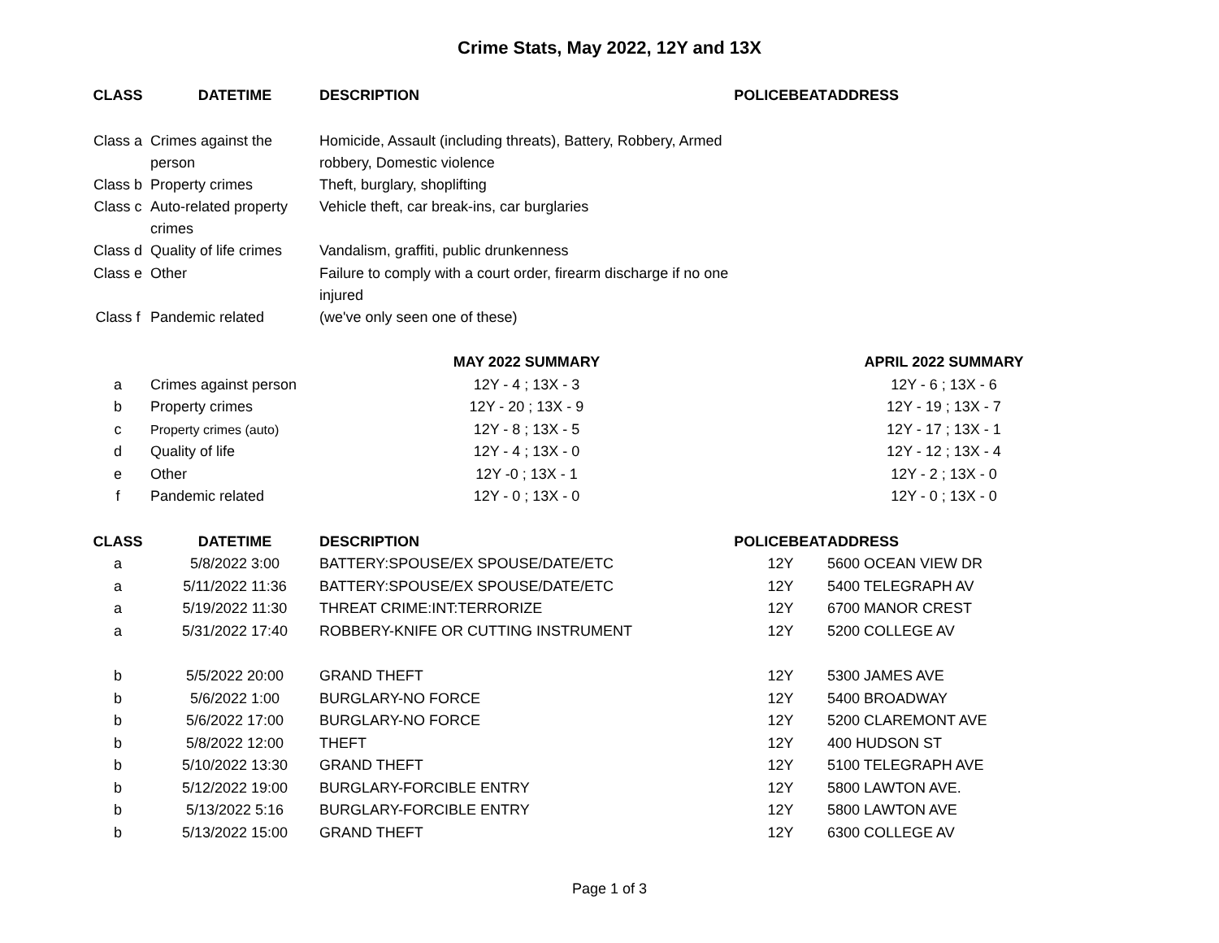Crime Stats, May 2022, 12Y and 13X
| CLASS | DATETIME | DESCRIPTION | POLICEBEAT | ADDRESS |
| --- | --- | --- | --- | --- |
| Class a | Crimes against the person | Homicide, Assault (including threats), Battery, Robbery, Armed robbery, Domestic violence | | |
| Class b | Property crimes | Theft, burglary, shoplifting | | |
| Class c | Auto-related property crimes | Vehicle theft, car break-ins, car burglaries | | |
| Class d | Quality of life crimes | Vandalism, graffiti, public drunkenness | | |
| Class e | Other | Failure to comply with a court order, firearm discharge if no one injured | | |
| Class f | Pandemic related | (we've only seen one of these) | | |
| | | MAY 2022 SUMMARY | | APRIL 2022 SUMMARY |
| a | Crimes against person | 12Y - 4 ; 13X - 3 | | 12Y - 6 ; 13X - 6 |
| b | Property crimes | 12Y - 20 ; 13X - 9 | | 12Y - 19 ; 13X - 7 |
| c | Property crimes (auto) | 12Y - 8 ; 13X - 5 | | 12Y - 17 ; 13X - 1 |
| d | Quality of life | 12Y - 4 ; 13X - 0 | | 12Y - 12 ; 13X - 4 |
| e | Other | 12Y -0 ; 13X - 1 | | 12Y - 2 ; 13X - 0 |
| f | Pandemic related | 12Y - 0 ; 13X - 0 | | 12Y - 0 ; 13X - 0 |
| CLASS | DATETIME | DESCRIPTION | POLICEBEAT | ADDRESS |
| a | 5/8/2022 3:00 | BATTERY:SPOUSE/EX SPOUSE/DATE/ETC | 12Y | 5600 OCEAN VIEW DR |
| a | 5/11/2022 11:36 | BATTERY:SPOUSE/EX SPOUSE/DATE/ETC | 12Y | 5400 TELEGRAPH AV |
| a | 5/19/2022 11:30 | THREAT CRIME:INT:TERRORIZE | 12Y | 6700 MANOR CREST |
| a | 5/31/2022 17:40 | ROBBERY-KNIFE OR CUTTING INSTRUMENT | 12Y | 5200 COLLEGE AV |
| b | 5/5/2022 20:00 | GRAND THEFT | 12Y | 5300 JAMES AVE |
| b | 5/6/2022 1:00 | BURGLARY-NO FORCE | 12Y | 5400 BROADWAY |
| b | 5/6/2022 17:00 | BURGLARY-NO FORCE | 12Y | 5200 CLAREMONT AVE |
| b | 5/8/2022 12:00 | THEFT | 12Y | 400 HUDSON ST |
| b | 5/10/2022 13:30 | GRAND THEFT | 12Y | 5100 TELEGRAPH AVE |
| b | 5/12/2022 19:00 | BURGLARY-FORCIBLE ENTRY | 12Y | 5800 LAWTON AVE. |
| b | 5/13/2022 5:16 | BURGLARY-FORCIBLE ENTRY | 12Y | 5800 LAWTON AVE |
| b | 5/13/2022 15:00 | GRAND THEFT | 12Y | 6300 COLLEGE AV |
Page 1 of 3